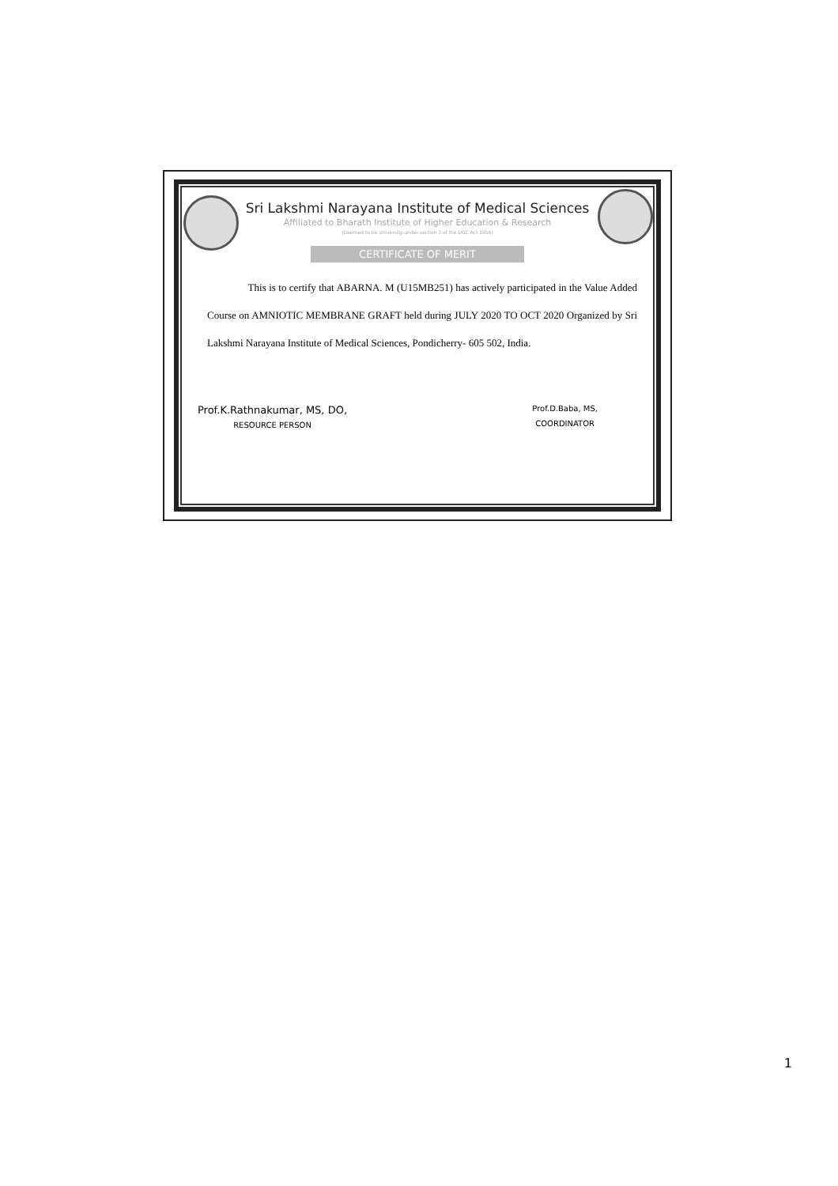Sri Lakshmi Narayana Institute of Medical Sciences
Affiliated to Bharath Institute of Higher Education & Research
(Deemed to be University under section 3 of the UGC Act 1956)
CERTIFICATE OF MERIT
This is to certify that ABARNA. M (U15MB251) has actively participated in the Value Added Course on AMNIOTIC MEMBRANE GRAFT held during JULY 2020 TO OCT 2020 Organized by Sri Lakshmi Narayana Institute of Medical Sciences, Pondicherry- 605 502, India.
Prof.K.Rathnakumar, MS, DO,
RESOURCE PERSON
Prof.D.Baba, MS,
COORDINATOR
1